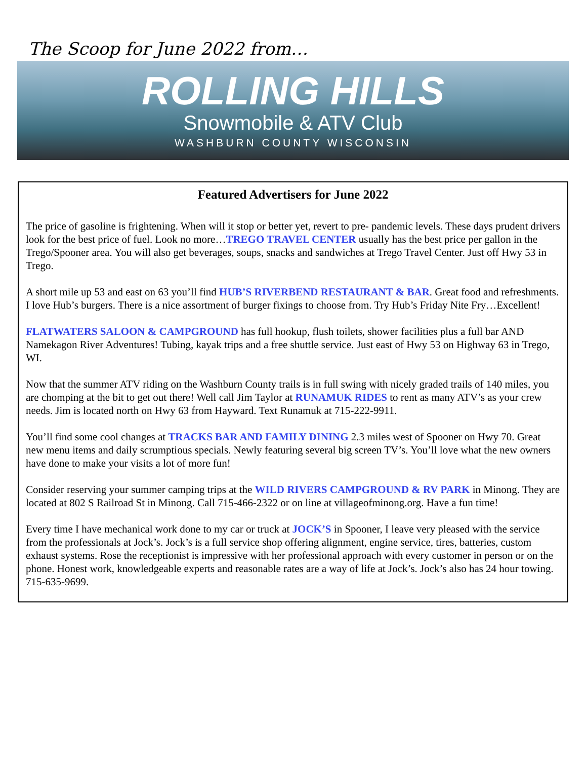The Scoop for June 2022 from…
ROLLING HILLS
Snowmobile & ATV Club
WASHBURN COUNTY WISCONSIN
Featured Advertisers for June 2022
The price of gasoline is frightening. When will it stop or better yet, revert to pre- pandemic levels. These days prudent drivers look for the best price of fuel. Look no more…TREGO TRAVEL CENTER usually has the best price per gallon in the Trego/Spooner area. You will also get beverages, soups, snacks and sandwiches at Trego Travel Center. Just off Hwy 53 in Trego.
A short mile up 53 and east on 63 you’ll find HUB’S RIVERBEND RESTAURANT & BAR. Great food and refreshments. I love Hub’s burgers. There is a nice assortment of burger fixings to choose from. Try Hub’s Friday Nite Fry…Excellent!
FLATWATERS SALOON & CAMPGROUND has full hookup, flush toilets, shower facilities plus a full bar AND Namekagon River Adventures! Tubing, kayak trips and a free shuttle service. Just east of Hwy 53 on Highway 63 in Trego, WI.
Now that the summer ATV riding on the Washburn County trails is in full swing with nicely graded trails of 140 miles, you are chomping at the bit to get out there! Well call Jim Taylor at RUNAMUK RIDES to rent as many ATV’s as your crew needs. Jim is located north on Hwy 63 from Hayward. Text Runamuk at 715-222-9911.
You’ll find some cool changes at TRACKS BAR AND FAMILY DINING 2.3 miles west of Spooner on Hwy 70. Great new menu items and daily scrumptious specials. Newly featuring several big screen TV’s. You’ll love what the new owners have done to make your visits a lot of more fun!
Consider reserving your summer camping trips at the WILD RIVERS CAMPGROUND & RV PARK in Minong. They are located at 802 S Railroad St in Minong. Call 715-466-2322 or on line at villageofminong.org. Have a fun time!
Every time I have mechanical work done to my car or truck at JOCK’S in Spooner, I leave very pleased with the service from the professionals at Jock’s. Jock’s is a full service shop offering alignment, engine service, tires, batteries, custom exhaust systems. Rose the receptionist is impressive with her professional approach with every customer in person or on the phone. Honest work, knowledgeable experts and reasonable rates are a way of life at Jock’s. Jock’s also has 24 hour towing. 715-635-9699.